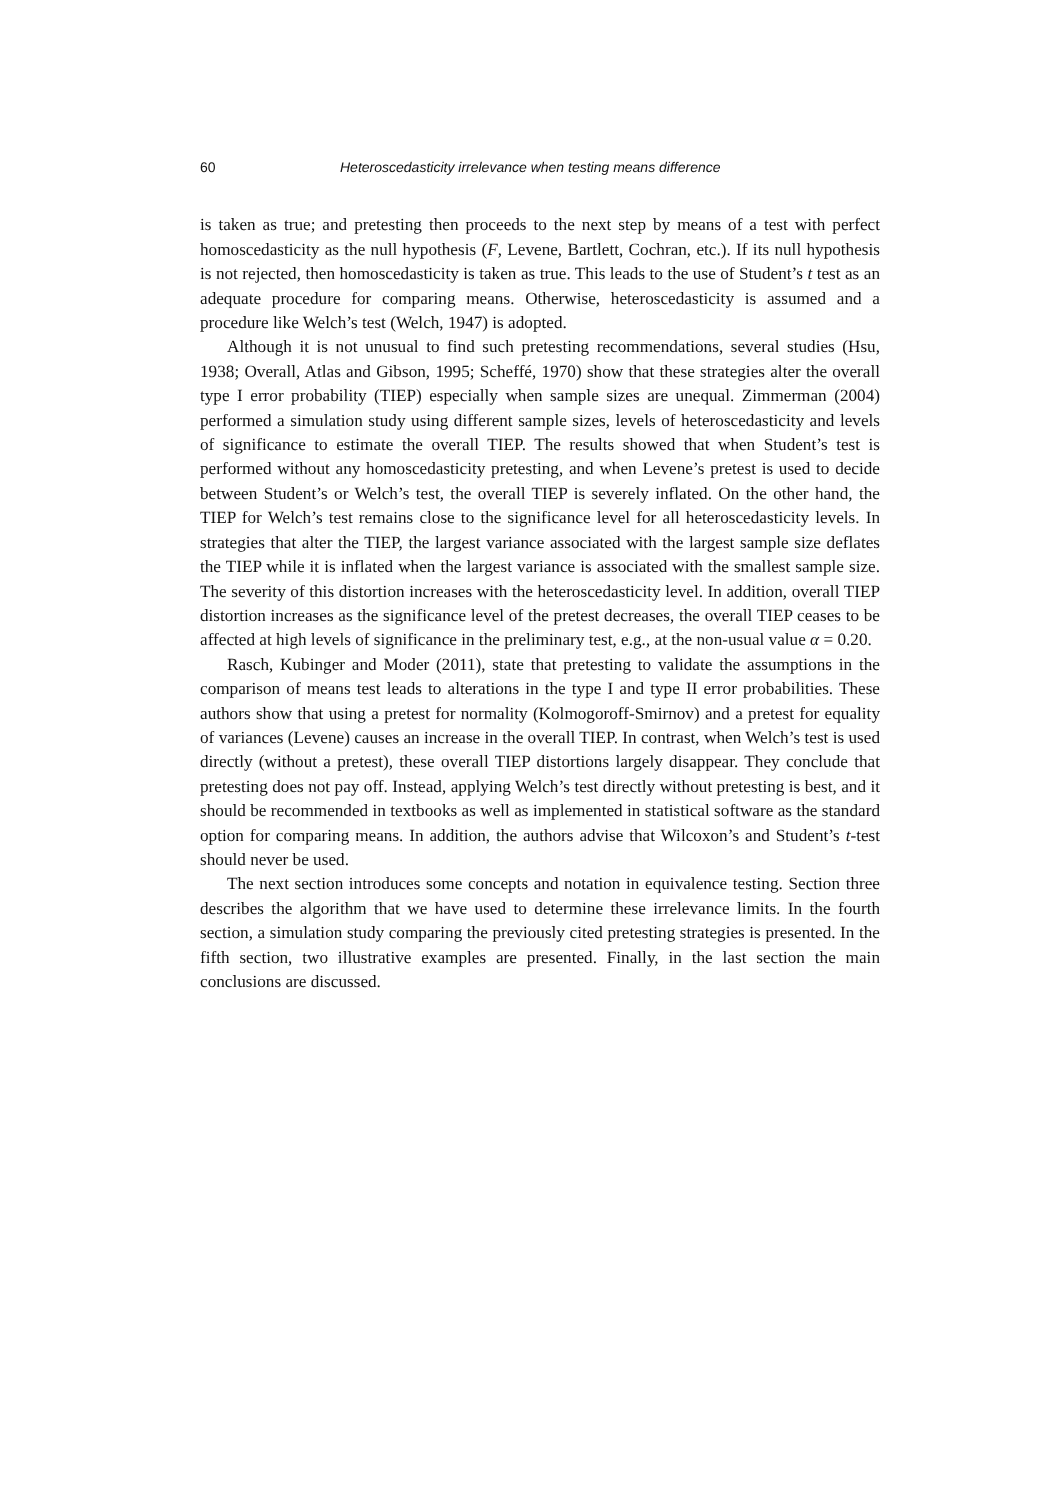60 Heteroscedasticity irrelevance when testing means difference
is taken as true; and pretesting then proceeds to the next step by means of a test with perfect homoscedasticity as the null hypothesis (F, Levene, Bartlett, Cochran, etc.). If its null hypothesis is not rejected, then homoscedasticity is taken as true. This leads to the use of Student’s t test as an adequate procedure for comparing means. Otherwise, heteroscedasticity is assumed and a procedure like Welch’s test (Welch, 1947) is adopted.
Although it is not unusual to find such pretesting recommendations, several studies (Hsu, 1938; Overall, Atlas and Gibson, 1995; Scheffé, 1970) show that these strategies alter the overall type I error probability (TIEP) especially when sample sizes are unequal. Zimmerman (2004) performed a simulation study using different sample sizes, levels of heteroscedasticity and levels of significance to estimate the overall TIEP. The results showed that when Student’s test is performed without any homoscedasticity pretesting, and when Levene’s pretest is used to decide between Student’s or Welch’s test, the overall TIEP is severely inflated. On the other hand, the TIEP for Welch’s test remains close to the significance level for all heteroscedasticity levels. In strategies that alter the TIEP, the largest variance associated with the largest sample size deflates the TIEP while it is inflated when the largest variance is associated with the smallest sample size. The severity of this distortion increases with the heteroscedasticity level. In addition, overall TIEP distortion increases as the significance level of the pretest decreases, the overall TIEP ceases to be affected at high levels of significance in the preliminary test, e.g., at the non-usual value α = 0.20.
Rasch, Kubinger and Moder (2011), state that pretesting to validate the assumptions in the comparison of means test leads to alterations in the type I and type II error probabilities. These authors show that using a pretest for normality (Kolmogoroff-Smirnov) and a pretest for equality of variances (Levene) causes an increase in the overall TIEP. In contrast, when Welch’s test is used directly (without a pretest), these overall TIEP distortions largely disappear. They conclude that pretesting does not pay off. Instead, applying Welch’s test directly without pretesting is best, and it should be recommended in textbooks as well as implemented in statistical software as the standard option for comparing means. In addition, the authors advise that Wilcoxon’s and Student’s t-test should never be used.
The next section introduces some concepts and notation in equivalence testing. Section three describes the algorithm that we have used to determine these irrelevance limits. In the fourth section, a simulation study comparing the previously cited pretesting strategies is presented. In the fifth section, two illustrative examples are presented. Finally, in the last section the main conclusions are discussed.